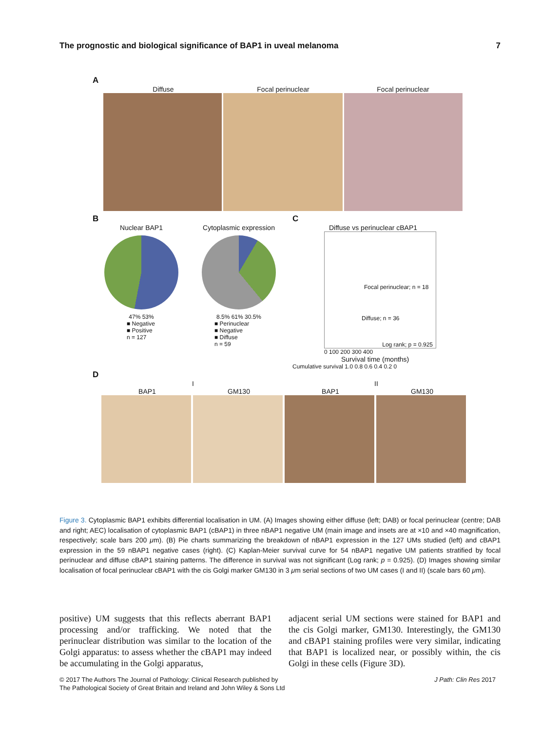The prognostic and biological significance of BAP1 in uveal melanoma 7
A
Diffuse Focal perinuclear Focal perinuclear
B
Nuclear BAP1
47% 53%
■ Negative
■ Positive
n = 127
Cytoplasmic expression
8.5% 61% 30.5%
■ Perinuclear
■ Negative
■ Diffuse
n = 59
C
Diffuse vs perinuclear cBAP1
Focal perinuclear; n = 18
Diffuse; n = 36
Log rank; p = 0.925
0 100 200 300 400
Survival time (months)
Cumulative survival 1.0 0.8 0.6 0.4 0.2 0
D
I II
BAP1 GM130 BAP1 GM130
Figure 3. Cytoplasmic BAP1 exhibits differential localisation in UM. (A) Images showing either diffuse (left; DAB) or focal perinuclear (centre; DAB and right; AEC) localisation of cytoplasmic BAP1 (cBAP1) in three nBAP1 negative UM (main image and insets are at ×10 and ×40 magnification, respectively; scale bars 200 μm). (B) Pie charts summarizing the breakdown of nBAP1 expression in the 127 UMs studied (left) and cBAP1 expression in the 59 nBAP1 negative cases (right). (C) Kaplan-Meier survival curve for 54 nBAP1 negative UM patients stratified by focal perinuclear and diffuse cBAP1 staining patterns. The difference in survival was not significant (Log rank; p = 0.925). (D) Images showing similar localisation of focal perinuclear cBAP1 with the cis Golgi marker GM130 in 3 μm serial sections of two UM cases (I and II) (scale bars 60 μm).
positive) UM suggests that this reflects aberrant BAP1 processing and/or trafficking. We noted that the perinuclear distribution was similar to the location of the Golgi apparatus: to assess whether the cBAP1 may indeed be accumulating in the Golgi apparatus,
adjacent serial UM sections were stained for BAP1 and the cis Golgi marker, GM130. Interestingly, the GM130 and cBAP1 staining profiles were very similar, indicating that BAP1 is localized near, or possibly within, the cis Golgi in these cells (Figure 3D).
© 2017 The Authors The Journal of Pathology: Clinical Research published by
The Pathological Society of Great Britain and Ireland and John Wiley & Sons Ltd J Path: Clin Res 2017